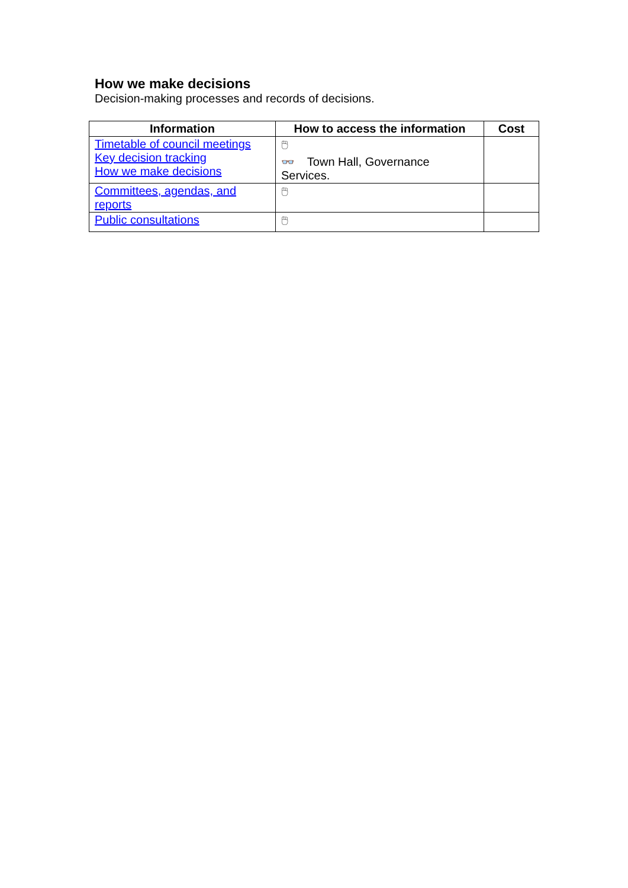How we make decisions
Decision-making processes and records of decisions.
| Information | How to access the information | Cost |
| --- | --- | --- |
| Timetable of council meetings Key decision tracking How we make decisions | 🖱 👓 Town Hall, Governance Services. | |
| Committees, agendas, and reports | 🖱 | |
| Public consultations | 🖱 | |